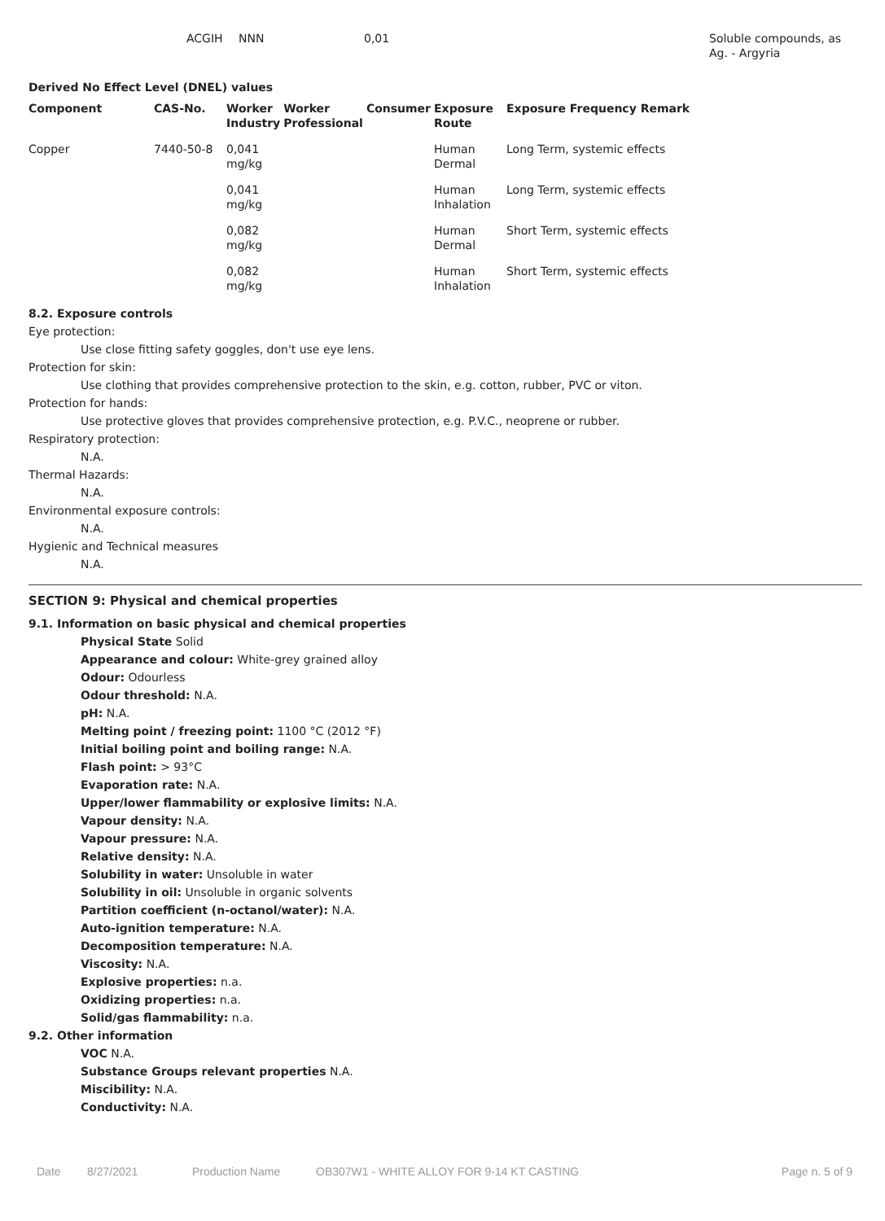| | ACGIH | NNN | 0,01 | Soluble compounds, as Ag. - Argyria |
Derived No Effect Level (DNEL) values
| Component | CAS-No. | Worker Industry | Worker Professional | Consumer | Exposure Route | Exposure Frequency Remark |
| --- | --- | --- | --- | --- | --- | --- |
| Copper | 7440-50-8 | 0,041 mg/kg | | | Human Dermal | Long Term, systemic effects |
| | | 0,041 mg/kg | | | Human Inhalation | Long Term, systemic effects |
| | | 0,082 mg/kg | | | Human Dermal | Short Term, systemic effects |
| | | 0,082 mg/kg | | | Human Inhalation | Short Term, systemic effects |
8.2. Exposure controls
Eye protection:
Use close fitting safety goggles, don't use eye lens.
Protection for skin:
Use clothing that provides comprehensive protection to the skin, e.g. cotton, rubber, PVC or viton.
Protection for hands:
Use protective gloves that provides comprehensive protection, e.g. P.V.C., neoprene or rubber.
Respiratory protection:
N.A.
Thermal Hazards:
N.A.
Environmental exposure controls:
N.A.
Hygienic and Technical measures
N.A.
SECTION 9: Physical and chemical properties
9.1. Information on basic physical and chemical properties
Physical State Solid
Appearance and colour: White-grey grained alloy
Odour: Odourless
Odour threshold: N.A.
pH: N.A.
Melting point / freezing point: 1100 °C (2012 °F)
Initial boiling point and boiling range: N.A.
Flash point: > 93°C
Evaporation rate: N.A.
Upper/lower flammability or explosive limits: N.A.
Vapour density: N.A.
Vapour pressure: N.A.
Relative density: N.A.
Solubility in water: Unsoluble in water
Solubility in oil: Unsoluble in organic solvents
Partition coefficient (n-octanol/water): N.A.
Auto-ignition temperature: N.A.
Decomposition temperature: N.A.
Viscosity: N.A.
Explosive properties: n.a.
Oxidizing properties: n.a.
Solid/gas flammability: n.a.
9.2. Other information
VOC N.A.
Substance Groups relevant properties N.A.
Miscibility: N.A.
Conductivity: N.A.
Date 8/27/2021 Production Name OB307W1 - WHITE ALLOY FOR 9-14 KT CASTING Page n. 5 of 9